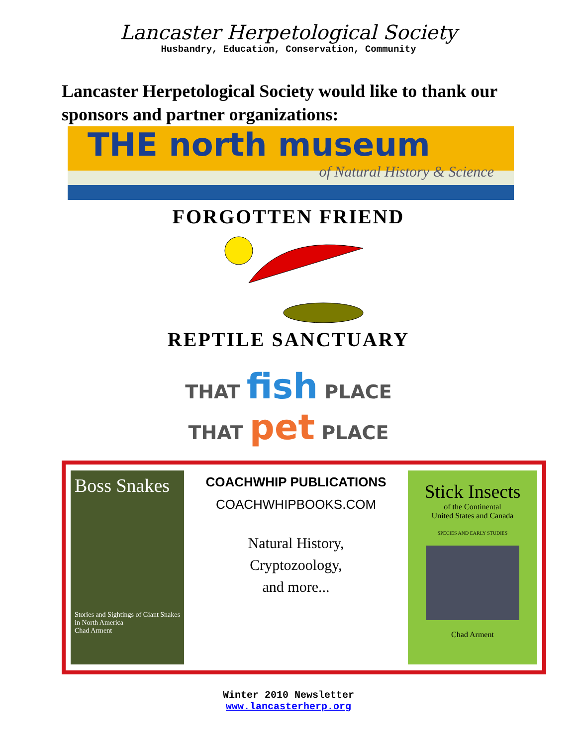Lancaster Herpetological Society
Husbandry, Education, Conservation, Community
Lancaster Herpetological Society would like to thank our sponsors and partner organizations:
THE north museum
of Natural History & Science
FORGOTTEN FRIEND
REPTILE SANCTUARY
THAT fish PLACE
THAT pet PLACE
Boss Snakes
Stories and Sightings of Giant Snakes in North America
Chad Arment
COACHWHIP PUBLICATIONS
COACHWHIPBOOKS.COM
Natural History,
Cryptozoology,
and more...
Stick Insects
of the Continental
United States and Canada
SPECIES AND EARLY STUDIES
Chad Arment
Winter 2010 Newsletter
www.lancasterherp.org